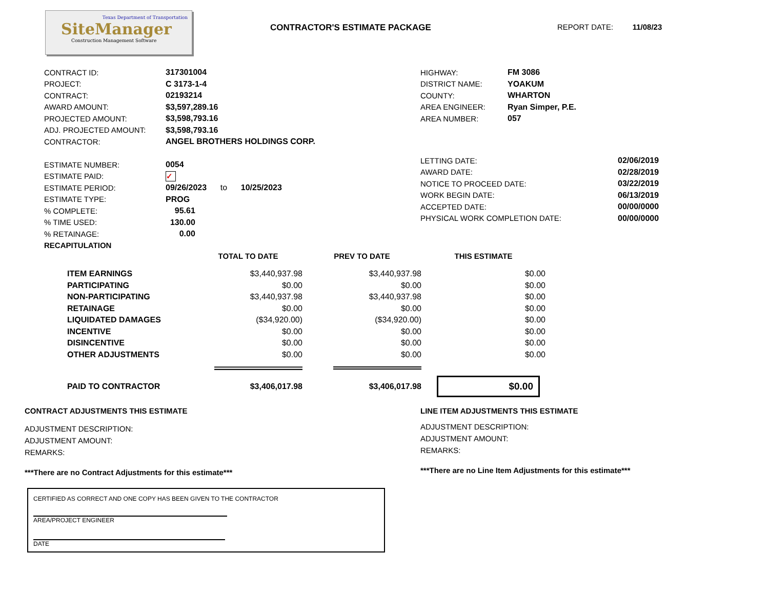Texas Department of Transportation
SiteManager
Construction Management Software
CONTRACTOR'S ESTIMATE PACKAGE REPORT DATE: 11/08/23
| CONTRACT ID: | 317301004 |
| PROJECT: | C 3173-1-4 |
| CONTRACT: | 02193214 |
| AWARD AMOUNT: | $3,597,289.16 |
| PROJECTED AMOUNT: | $3,598,793.16 |
| ADJ. PROJECTED AMOUNT: | $3,598,793.16 |
| CONTRACTOR: | ANGEL BROTHERS HOLDINGS CORP. |
| ESTIMATE NUMBER: | 0054 |
| ESTIMATE PAID: | ✓ |
| ESTIMATE PERIOD: | 09/26/2023 to 10/25/2023 |
| ESTIMATE TYPE: | PROG |
| % COMPLETE: | 95.61 |
| % TIME USED: | 130.00 |
| % RETAINAGE: | 0.00 |
| HIGHWAY: | FM 3086 |
| DISTRICT NAME: | YOAKUM |
| COUNTY: | WHARTON |
| AREA ENGINEER: | Ryan Simper, P.E. |
| AREA NUMBER: | 057 |
| LETTING DATE: | 02/06/2019 |
| AWARD DATE: | 02/28/2019 |
| NOTICE TO PROCEED DATE: | 03/22/2019 |
| WORK BEGIN DATE: | 06/13/2019 |
| ACCEPTED DATE: | 00/00/0000 |
| PHYSICAL WORK COMPLETION DATE: | 00/00/0000 |
RECAPITULATION
| | TOTAL TO DATE | PREV TO DATE | THIS ESTIMATE |
| --- | --- | --- | --- |
| ITEM EARNINGS | $3,440,937.98 | $3,440,937.98 | $0.00 |
| PARTICIPATING | $0.00 | $0.00 | $0.00 |
| NON-PARTICIPATING | $3,440,937.98 | $3,440,937.98 | $0.00 |
| RETAINAGE | $0.00 | $0.00 | $0.00 |
| LIQUIDATED DAMAGES | ($34,920.00) | ($34,920.00) | $0.00 |
| INCENTIVE | $0.00 | $0.00 | $0.00 |
| DISINCENTIVE | $0.00 | $0.00 | $0.00 |
| OTHER ADJUSTMENTS | $0.00 | $0.00 | $0.00 |
| PAID TO CONTRACTOR | $3,406,017.98 | $3,406,017.98 | $0.00 |
CONTRACT ADJUSTMENTS THIS ESTIMATE
ADJUSTMENT DESCRIPTION:
ADJUSTMENT AMOUNT:
REMARKS:
***There are no Contract Adjustments for this estimate***
LINE ITEM ADJUSTMENTS THIS ESTIMATE
ADJUSTMENT DESCRIPTION:
ADJUSTMENT AMOUNT:
REMARKS:
***There are no Line Item Adjustments for this estimate***
CERTIFIED AS CORRECT AND ONE COPY HAS BEEN GIVEN TO THE CONTRACTOR
AREA/PROJECT ENGINEER
DATE